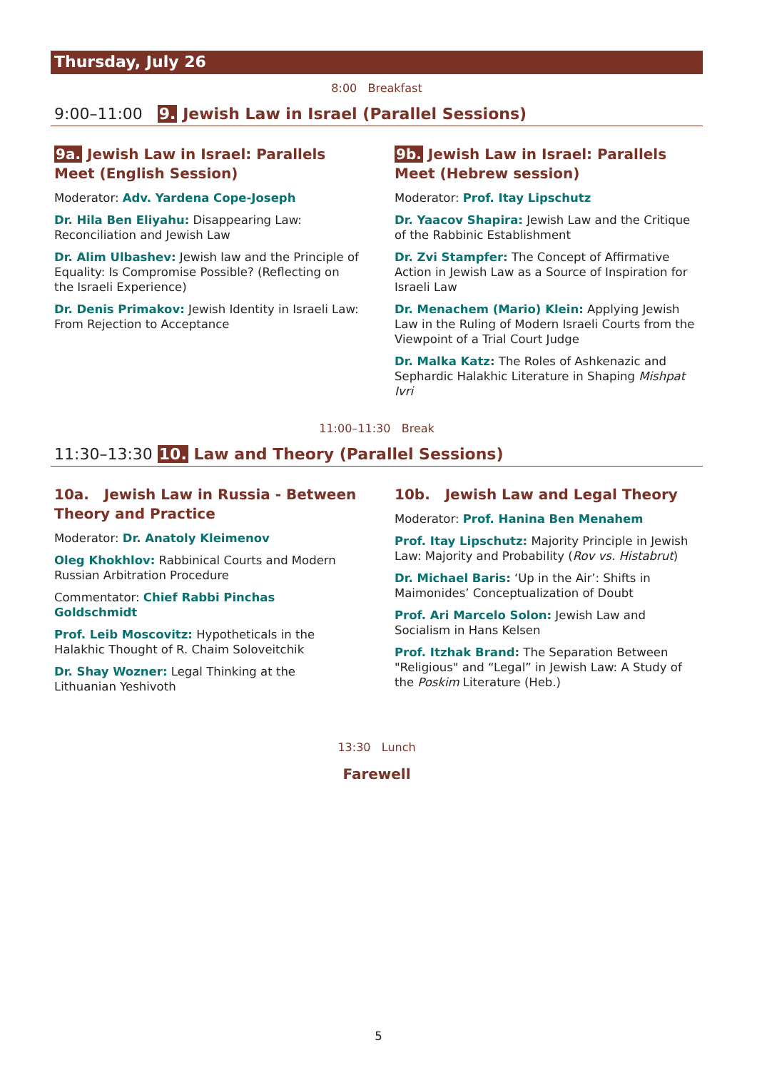Thursday, July 26
8:00 Breakfast
9:00–11:00 9. Jewish Law in Israel (Parallel Sessions)
9a. Jewish Law in Israel: Parallels Meet (English Session)
Moderator: Adv. Yardena Cope-Joseph
Dr. Hila Ben Eliyahu: Disappearing Law: Reconciliation and Jewish Law
Dr. Alim Ulbashev: Jewish law and the Principle of Equality: Is Compromise Possible? (Reflecting on the Israeli Experience)
Dr. Denis Primakov: Jewish Identity in Israeli Law: From Rejection to Acceptance
9b. Jewish Law in Israel: Parallels Meet (Hebrew session)
Moderator: Prof. Itay Lipschutz
Dr. Yaacov Shapira: Jewish Law and the Critique of the Rabbinic Establishment
Dr. Zvi Stampfer: The Concept of Affirmative Action in Jewish Law as a Source of Inspiration for Israeli Law
Dr. Menachem (Mario) Klein: Applying Jewish Law in the Ruling of Modern Israeli Courts from the Viewpoint of a Trial Court Judge
Dr. Malka Katz: The Roles of Ashkenazic and Sephardic Halakhic Literature in Shaping Mishpat Ivri
11:00–11:30 Break
11:30–13:30 10. Law and Theory (Parallel Sessions)
10a. Jewish Law in Russia - Between Theory and Practice
Moderator: Dr. Anatoly Kleimenov
Oleg Khokhlov: Rabbinical Courts and Modern Russian Arbitration Procedure
Commentator: Chief Rabbi Pinchas Goldschmidt
Prof. Leib Moscovitz: Hypotheticals in the Halakhic Thought of R. Chaim Soloveitchik
Dr. Shay Wozner: Legal Thinking at the Lithuanian Yeshivoth
10b. Jewish Law and Legal Theory
Moderator: Prof. Hanina Ben Menahem
Prof. Itay Lipschutz: Majority Principle in Jewish Law: Majority and Probability (Rov vs. Histabrut)
Dr. Michael Baris: ‘Up in the Air’: Shifts in Maimonides’ Conceptualization of Doubt
Prof. Ari Marcelo Solon: Jewish Law and Socialism in Hans Kelsen
Prof. Itzhak Brand: The Separation Between "Religious" and “Legal” in Jewish Law: A Study of the Poskim Literature (Heb.)
13:30 Lunch
Farewell
5